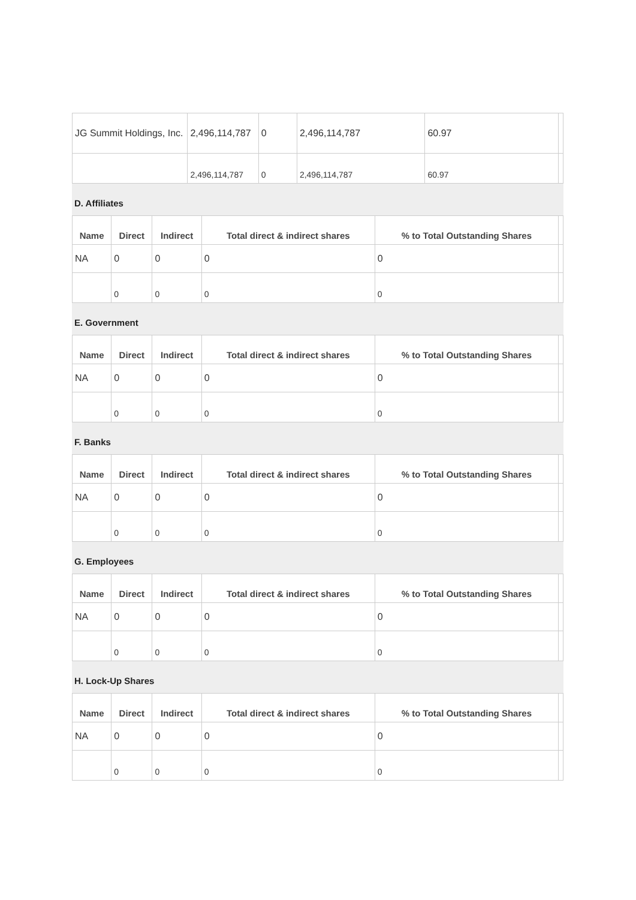| JG Summit Holdings, Inc. | 2,496,114,787 | 0 | 2,496,114,787 | 60.97 | |
| | 2,496,114,787 | 0 | 2,496,114,787 | 60.97 | |
D. Affiliates
| Name | Direct | Indirect | Total direct & indirect shares | % to Total Outstanding Shares | |
| --- | --- | --- | --- | --- | --- |
| NA | 0 | 0 | 0 | 0 | |
| | 0 | 0 | 0 | 0 | |
E. Government
| Name | Direct | Indirect | Total direct & indirect shares | % to Total Outstanding Shares | |
| --- | --- | --- | --- | --- | --- |
| NA | 0 | 0 | 0 | 0 | |
| | 0 | 0 | 0 | 0 | |
F. Banks
| Name | Direct | Indirect | Total direct & indirect shares | % to Total Outstanding Shares | |
| --- | --- | --- | --- | --- | --- |
| NA | 0 | 0 | 0 | 0 | |
| | 0 | 0 | 0 | 0 | |
G. Employees
| Name | Direct | Indirect | Total direct & indirect shares | % to Total Outstanding Shares | |
| --- | --- | --- | --- | --- | --- |
| NA | 0 | 0 | 0 | 0 | |
| | 0 | 0 | 0 | 0 | |
H. Lock-Up Shares
| Name | Direct | Indirect | Total direct & indirect shares | % to Total Outstanding Shares | |
| --- | --- | --- | --- | --- | --- |
| NA | 0 | 0 | 0 | 0 | |
| | 0 | 0 | 0 | 0 | |